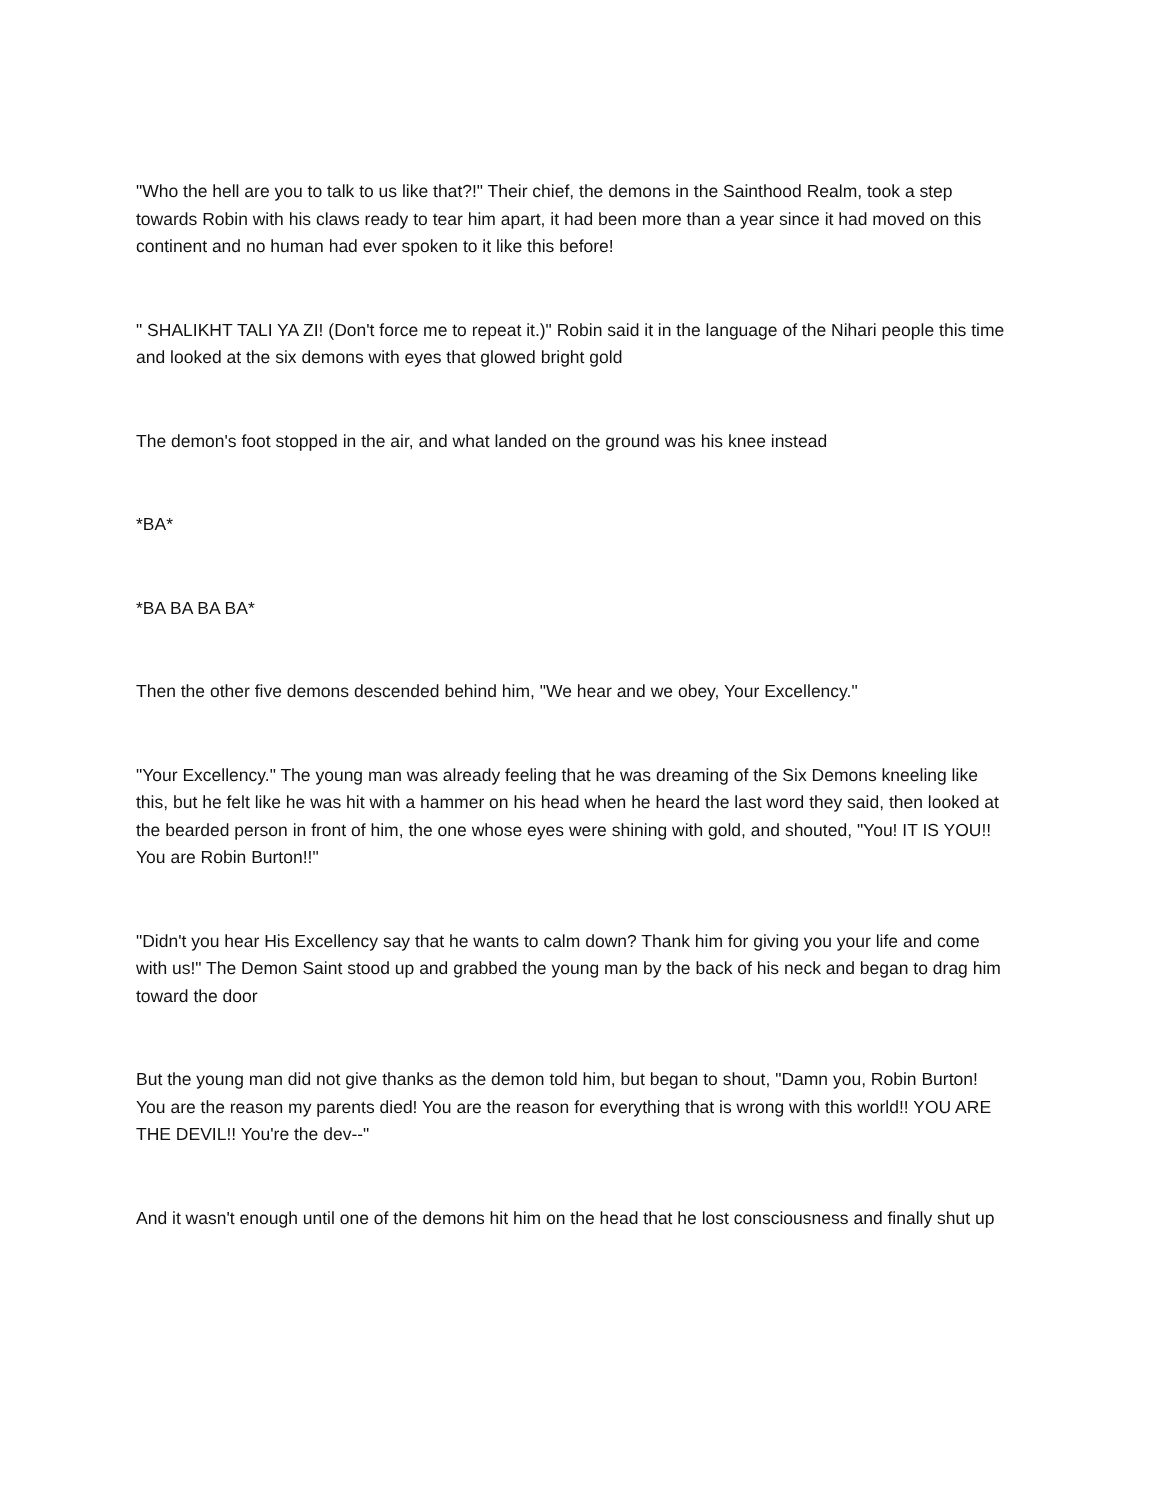"Who the hell are you to talk to us like that?!" Their chief, the demons in the Sainthood Realm, took a step towards Robin with his claws ready to tear him apart, it had been more than a year since it had moved on this continent and no human had ever spoken to it like this before!
" SHALIKHT TALI YA ZI! (Don't force me to repeat it.)" Robin said it in the language of the Nihari people this time and looked at the six demons with eyes that glowed bright gold
The demon's foot stopped in the air, and what landed on the ground was his knee instead
*BA*
*BA BA BA BA*
Then the other five demons descended behind him, "We hear and we obey, Your Excellency."
"Your Excellency." The young man was already feeling that he was dreaming of the Six Demons kneeling like this, but he felt like he was hit with a hammer on his head when he heard the last word they said, then looked at the bearded person in front of him, the one whose eyes were shining with gold, and shouted, "You! IT IS YOU!! You are Robin Burton!!"
"Didn't you hear His Excellency say that he wants to calm down? Thank him for giving you your life and come with us!" The Demon Saint stood up and grabbed the young man by the back of his neck and began to drag him toward the door
But the young man did not give thanks as the demon told him, but began to shout, "Damn you, Robin Burton! You are the reason my parents died! You are the reason for everything that is wrong with this world!! YOU ARE THE DEVIL!! You're the dev--"
And it wasn't enough until one of the demons hit him on the head that he lost consciousness and finally shut up